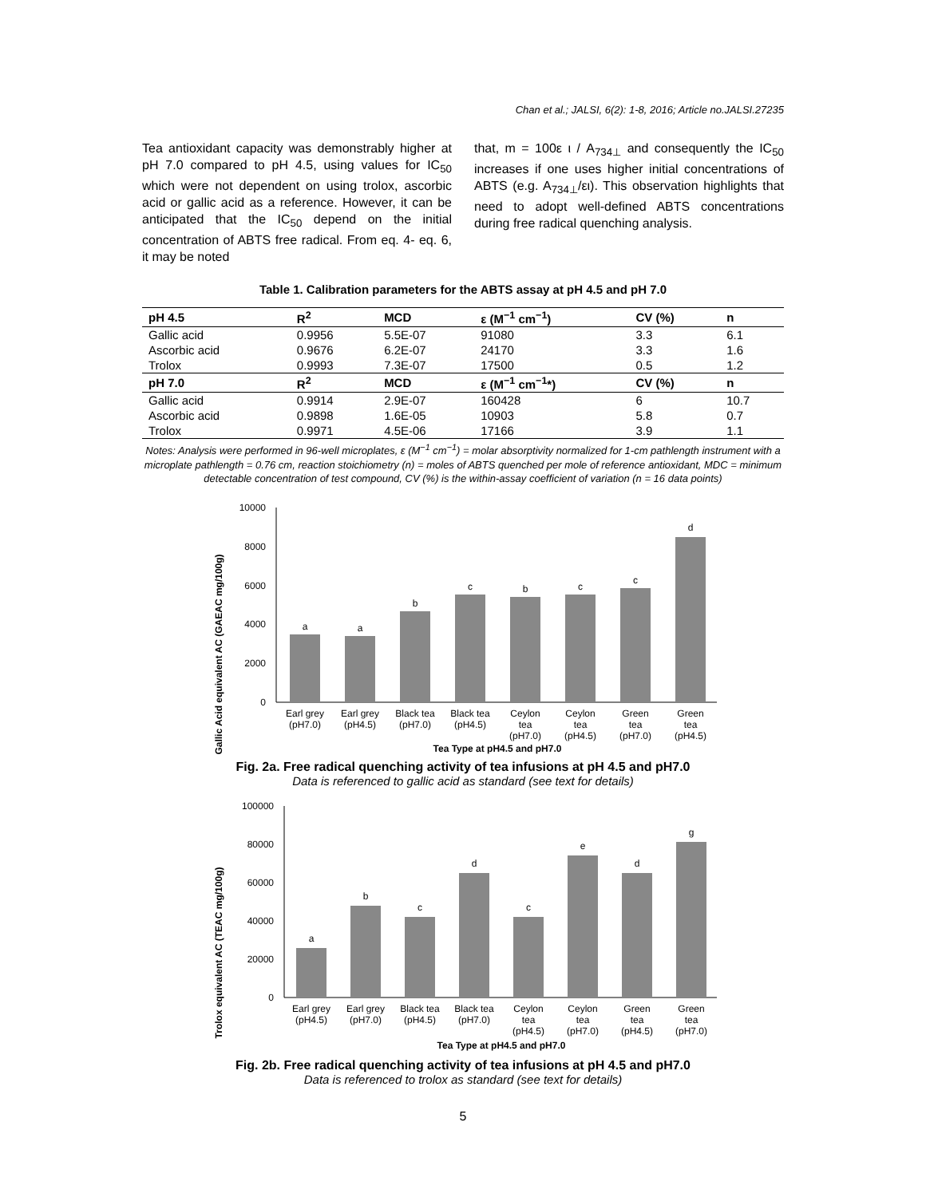Chan et al.; JALSI, 6(2): 1-8, 2016; Article no.JALSI.27235
Tea antioxidant capacity was demonstrably higher at pH 7.0 compared to pH 4.5, using values for IC<sub>50</sub> which were not dependent on using trolox, ascorbic acid or gallic acid as a reference. However, it can be anticipated that the IC<sub>50</sub> depend on the initial concentration of ABTS free radical. From eq. 4- eq. 6, it may be noted
that, m = 100ε ι / A<sub>734⊥</sub> and consequently the IC<sub>50</sub> increases if one uses higher initial concentrations of ABTS (e.g. A<sub>734⊥</sub>/ει). This observation highlights that need to adopt well-defined ABTS concentrations during free radical quenching analysis.
Table 1. Calibration parameters for the ABTS assay at pH 4.5 and pH 7.0
| pH 4.5 | R<sup>2</sup> | MCD | ε (M<sup>−1</sup> cm<sup>−1</sup>) | CV (%) | n |
| --- | --- | --- | --- | --- | --- |
| Gallic acid | 0.9956 | 5.5E-07 | 91080 | 3.3 | 6.1 |
| Ascorbic acid | 0.9676 | 6.2E-07 | 24170 | 3.3 | 1.6 |
| Trolox | 0.9993 | 7.3E-07 | 17500 | 0.5 | 1.2 |
| pH 7.0 | R<sup>2</sup> | MCD | ε (M<sup>−1</sup> cm<sup>−1</sup>*) | CV (%) | n |
| Gallic acid | 0.9914 | 2.9E-07 | 160428 | 6 | 10.7 |
| Ascorbic acid | 0.9898 | 1.6E-05 | 10903 | 5.8 | 0.7 |
| Trolox | 0.9971 | 4.5E-06 | 17166 | 3.9 | 1.1 |
Notes: Analysis were performed in 96-well microplates, ε (M<sup>−1</sup> cm<sup>−1</sup>) = molar absorptivity normalized for 1-cm pathlength instrument with a microplate pathlength = 0.76 cm, reaction stoichiometry (n) = moles of ABTS quenched per mole of reference antioxidant, MDC = minimum detectable concentration of test compound, CV (%) is the within-assay coefficient of variation (n = 16 data points)
Gallic Acid equivalent AC (GAEAC mg/100g)
10000
8000
6000
4000
2000
0
a
a
b
c
b
c
c
d
Earl grey
(pH7.0)
Earl grey
(pH4.5)
Black tea
(pH7.0)
Black tea
(pH4.5)
Ceylon
tea
(pH7.0)
Ceylon
tea
(pH4.5)
Green
tea
(pH7.0)
Green
tea
(pH4.5)
Tea Type at pH4.5 and pH7.0
Fig. 2a. Free radical quenching activity of tea infusions at pH 4.5 and pH7.0
Data is referenced to gallic acid as standard (see text for details)
Trolox equivalent AC (TEAC mg/100g)
100000
80000
60000
40000
20000
0
a
b
c
d
c
e
d
g
Earl grey
(pH4.5)
Earl grey
(pH7.0)
Black tea
(pH4.5)
Black tea
(pH7.0)
Ceylon
tea
(pH4.5)
Ceylon
tea
(pH7.0)
Green
tea
(pH4.5)
Green
tea
(pH7.0)
Tea Type at pH4.5 and pH7.0
Fig. 2b. Free radical quenching activity of tea infusions at pH 4.5 and pH7.0
Data is referenced to trolox as standard (see text for details)
5